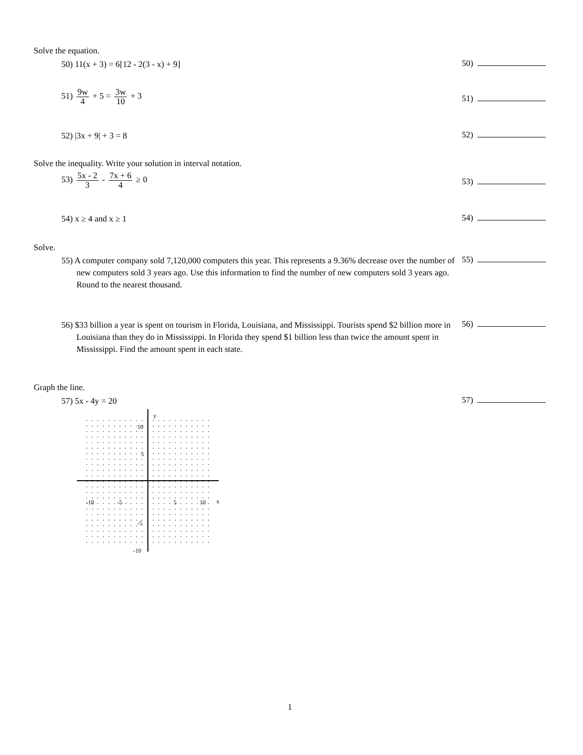Solve the equation.
50) 11(x + 3) = 6[12 - 2(3 - x) + 9] 50)
51) 9w 4 + 5 = 3w 10 + 3
51)
52) |3x + 9| + 3 = 8 52)
Solve the inequality. Write your solution in interval notation.
53) 5x - 2 3 - 7x + 6 4 ≥ 0
53)
54) x ≥ 4 and x ≥ 1 54)
Solve.
55) A computer company sold 7,120,000 computers this year. This represents a 9.36% decrease over the number of new computers sold 3 years ago. Use this information to find the number of new computers sold 3 years ago. Round to the nearest thousand.
55)
56) $33 billion a year is spent on tourism in Florida, Louisiana, and Mississippi. Tourists spend $2 billion more in Louisiana than they do in Mississippi. In Florida they spend $1 billion less than twice the amount spent in Mississippi. Find the amount spent in each state.
56)
Graph the line.
57) 5x - 4y = 20 57)
y
x
10
5
-5
-10
-10
-5
5
10
1